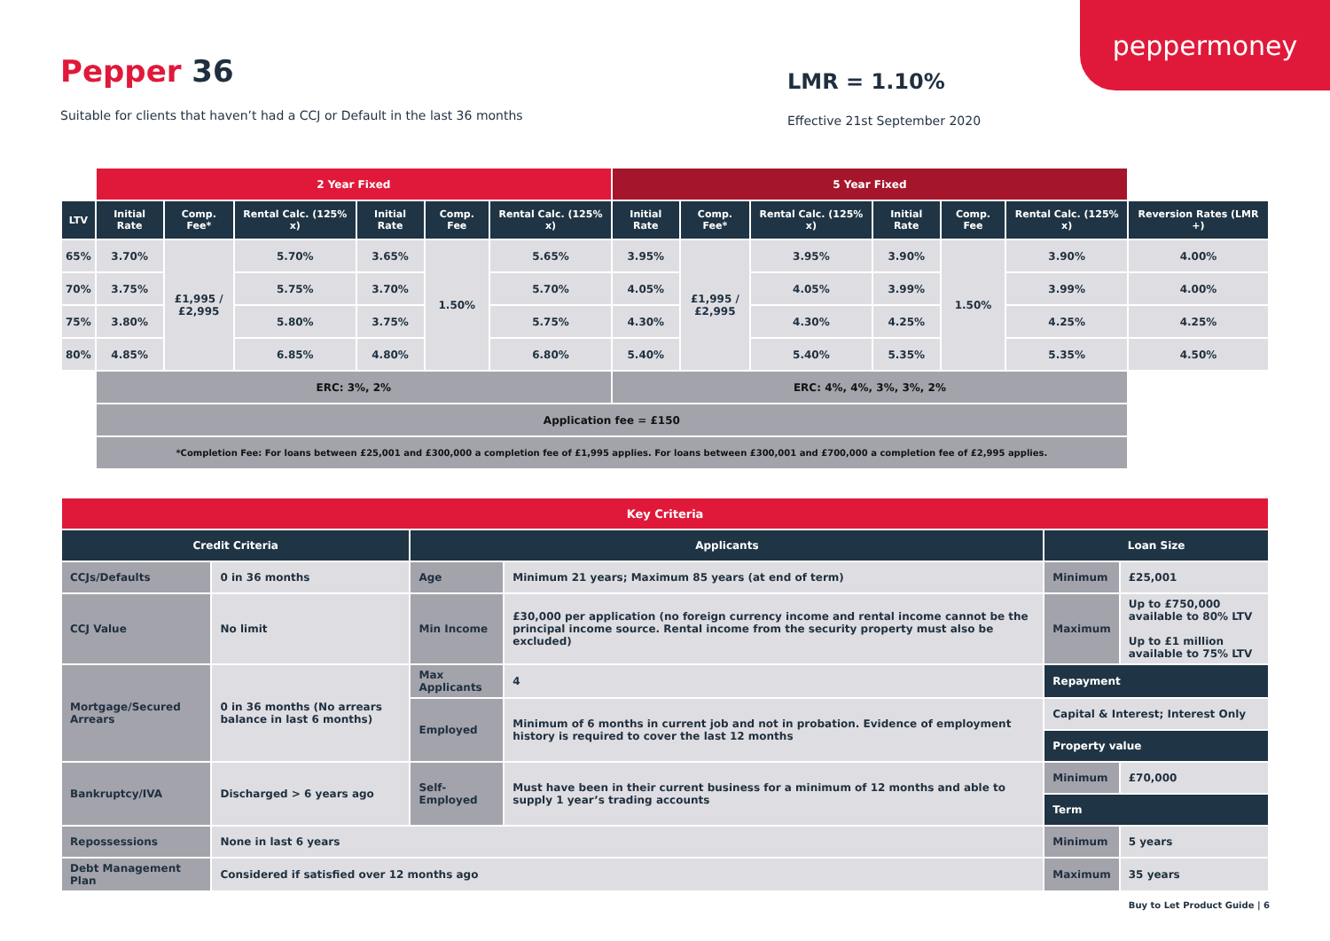peppermoney
Pepper 36
Suitable for clients that haven’t had a CCJ or Default in the last 36 months
LMR = 1.10%
Effective 21st September 2020
| | 2 Year Fixed | | | | | | 5 Year Fixed | | | | | | |
| LTV | Initial Rate | Comp. Fee* | Rental Calc. (125% x) | Initial Rate | Comp. Fee | Rental Calc. (125% x) | Initial Rate | Comp. Fee* | Rental Calc. (125% x) | Initial Rate | Comp. Fee | Rental Calc. (125% x) | Reversion Rates (LMR +) |
| 65% | 3.70% | £1,995 / £2,995 | 5.70% | 3.65% | 1.50% | 5.65% | 3.95% | £1,995 / £2,995 | 3.95% | 3.90% | 1.50% | 3.90% | 4.00% |
| 70% | 3.75% | | 5.75% | 3.70% | | 5.70% | 4.05% | | 4.05% | 3.99% | | 3.99% | 4.00% |
| 75% | 3.80% | | 5.80% | 3.75% | | 5.75% | 4.30% | | 4.30% | 4.25% | | 4.25% | 4.25% |
| 80% | 4.85% | | 6.85% | 4.80% | | 6.80% | 5.40% | | 5.40% | 5.35% | | 5.35% | 4.50% |
| | ERC: 3%, 2% | | | | | | ERC: 4%, 4%, 3%, 3%, 2% | | | | | | |
| | Application fee = £150 | | | | | | | | | | | | |
| | *Completion Fee: For loans between £25,001 and £300,000 a completion fee of £1,995 applies. For loans between £300,001 and £700,000 a completion fee of £2,995 applies. | | | | | | | | | | | | |
| Key Criteria | | | | | |
| Credit Criteria | | Applicants | | Loan Size | |
| CCJs/Defaults | 0 in 36 months | Age | Minimum 21 years; Maximum 85 years (at end of term) | Minimum | £25,001 |
| CCJ Value | No limit | Min Income | £30,000 per application (no foreign currency income and rental income cannot be the principal income source. Rental income from the security property must also be excluded) | Maximum | Up to £750,000 available to 80% LTV Up to £1 million available to 75% LTV |
| Mortgage/Secured Arrears | 0 in 36 months (No arrears balance in last 6 months) | Max Applicants | 4 | Repayment | |
| | | Employed | Minimum of 6 months in current job and not in probation. Evidence of employment history is required to cover the last 12 months | Capital & Interest; Interest Only | |
| | | | | Property value | |
| Bankruptcy/IVA | Discharged > 6 years ago | Self-Employed | Must have been in their current business for a minimum of 12 months and able to supply 1 year’s trading accounts | Minimum | £70,000 |
| | | | | Term | |
| Repossessions | None in last 6 years | | | Minimum | 5 years |
| Debt Management Plan | Considered if satisfied over 12 months ago | | | Maximum | 35 years |
Buy to Let Product Guide | 6